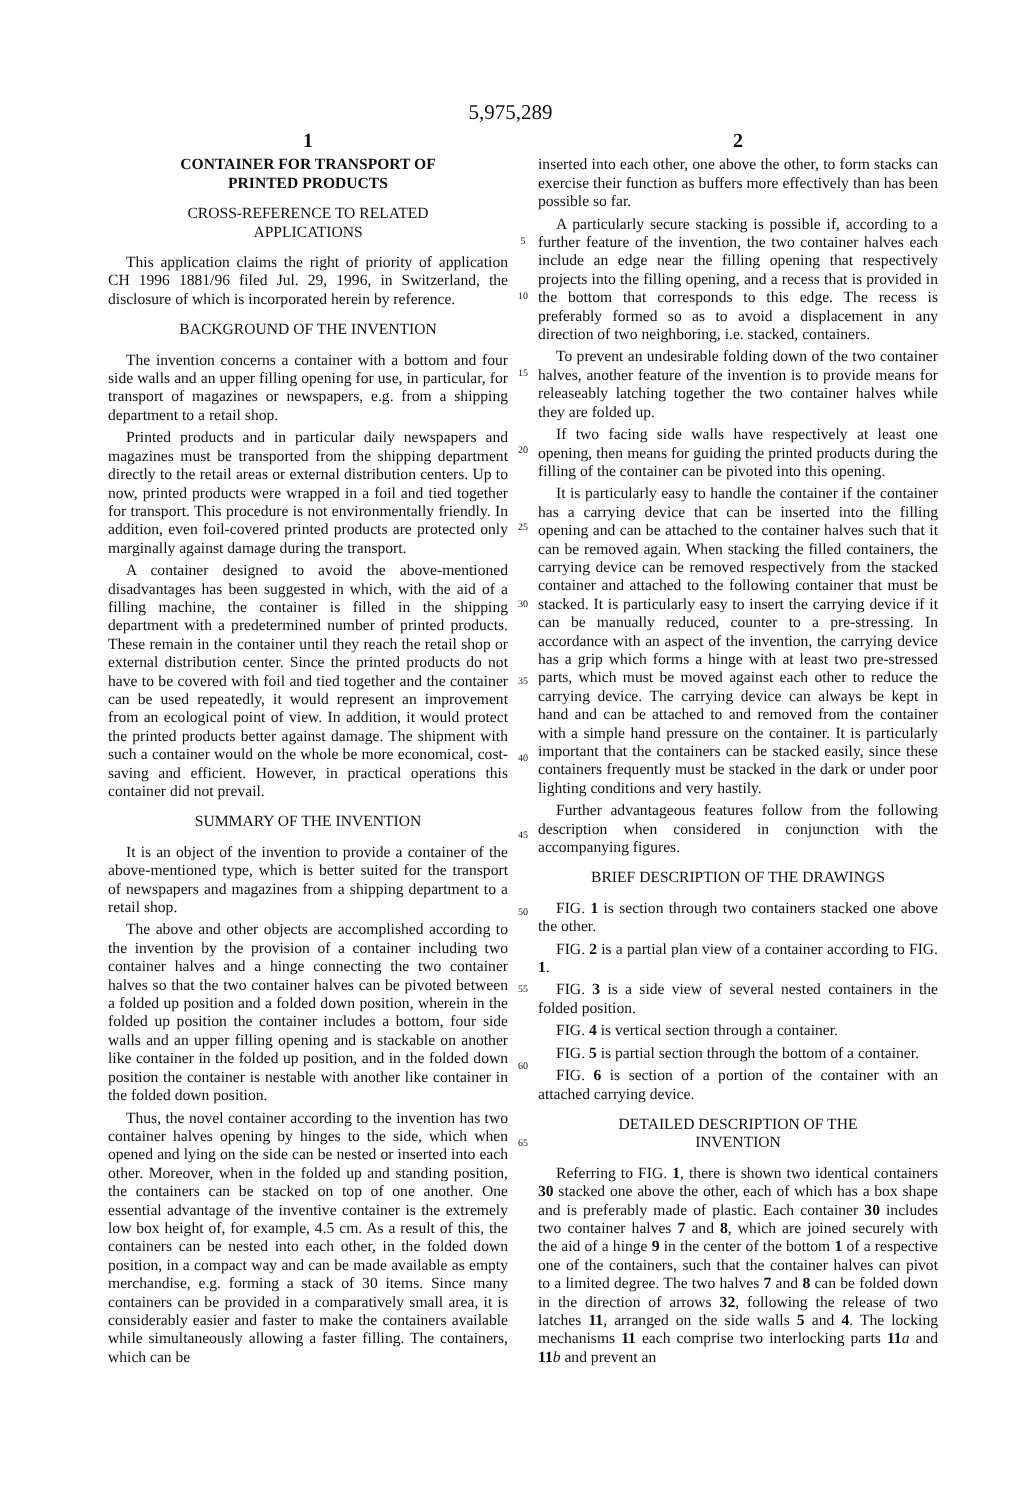5,975,289
1
CONTAINER FOR TRANSPORT OF
PRINTED PRODUCTS
CROSS-REFERENCE TO RELATED
APPLICATIONS
This application claims the right of priority of application CH 1996 1881/96 filed Jul. 29, 1996, in Switzerland, the disclosure of which is incorporated herein by reference.
BACKGROUND OF THE INVENTION
The invention concerns a container with a bottom and four side walls and an upper filling opening for use, in particular, for transport of magazines or newspapers, e.g. from a shipping department to a retail shop.
Printed products and in particular daily newspapers and magazines must be transported from the shipping department directly to the retail areas or external distribution centers. Up to now, printed products were wrapped in a foil and tied together for transport. This procedure is not environmentally friendly. In addition, even foil-covered printed products are protected only marginally against damage during the transport.
A container designed to avoid the above-mentioned disadvantages has been suggested in which, with the aid of a filling machine, the container is filled in the shipping department with a predetermined number of printed products. These remain in the container until they reach the retail shop or external distribution center. Since the printed products do not have to be covered with foil and tied together and the container can be used repeatedly, it would represent an improvement from an ecological point of view. In addition, it would protect the printed products better against damage. The shipment with such a container would on the whole be more economical, cost-saving and efficient. However, in practical operations this container did not prevail.
SUMMARY OF THE INVENTION
It is an object of the invention to provide a container of the above-mentioned type, which is better suited for the transport of newspapers and magazines from a shipping department to a retail shop.
The above and other objects are accomplished according to the invention by the provision of a container including two container halves and a hinge connecting the two container halves so that the two container halves can be pivoted between a folded up position and a folded down position, wherein in the folded up position the container includes a bottom, four side walls and an upper filling opening and is stackable on another like container in the folded up position, and in the folded down position the container is nestable with another like container in the folded down position.
Thus, the novel container according to the invention has two container halves opening by hinges to the side, which when opened and lying on the side can be nested or inserted into each other. Moreover, when in the folded up and standing position, the containers can be stacked on top of one another. One essential advantage of the inventive container is the extremely low box height of, for example, 4.5 cm. As a result of this, the containers can be nested into each other, in the folded down position, in a compact way and can be made available as empty merchandise, e.g. forming a stack of 30 items. Since many containers can be provided in a comparatively small area, it is considerably easier and faster to make the containers available while simultaneously allowing a faster filling. The containers, which can be
5
10
15
20
25
30
35
40
45
50
55
60
65
2
inserted into each other, one above the other, to form stacks can exercise their function as buffers more effectively than has been possible so far.
A particularly secure stacking is possible if, according to a further feature of the invention, the two container halves each include an edge near the filling opening that respectively projects into the filling opening, and a recess that is provided in the bottom that corresponds to this edge. The recess is preferably formed so as to avoid a displacement in any direction of two neighboring, i.e. stacked, containers.
To prevent an undesirable folding down of the two container halves, another feature of the invention is to provide means for releaseably latching together the two container halves while they are folded up.
If two facing side walls have respectively at least one opening, then means for guiding the printed products during the filling of the container can be pivoted into this opening.
It is particularly easy to handle the container if the container has a carrying device that can be inserted into the filling opening and can be attached to the container halves such that it can be removed again. When stacking the filled containers, the carrying device can be removed respectively from the stacked container and attached to the following container that must be stacked. It is particularly easy to insert the carrying device if it can be manually reduced, counter to a pre-stressing. In accordance with an aspect of the invention, the carrying device has a grip which forms a hinge with at least two pre-stressed parts, which must be moved against each other to reduce the carrying device. The carrying device can always be kept in hand and can be attached to and removed from the container with a simple hand pressure on the container. It is particularly important that the containers can be stacked easily, since these containers frequently must be stacked in the dark or under poor lighting conditions and very hastily.
Further advantageous features follow from the following description when considered in conjunction with the accompanying figures.
BRIEF DESCRIPTION OF THE DRAWINGS
FIG. 1 is section through two containers stacked one above the other.
FIG. 2 is a partial plan view of a container according to FIG. 1.
FIG. 3 is a side view of several nested containers in the folded position.
FIG. 4 is vertical section through a container.
FIG. 5 is partial section through the bottom of a container.
FIG. 6 is section of a portion of the container with an attached carrying device.
DETAILED DESCRIPTION OF THE
INVENTION
Referring to FIG. 1, there is shown two identical containers 30 stacked one above the other, each of which has a box shape and is preferably made of plastic. Each container 30 includes two container halves 7 and 8, which are joined securely with the aid of a hinge 9 in the center of the bottom 1 of a respective one of the containers, such that the container halves can pivot to a limited degree. The two halves 7 and 8 can be folded down in the direction of arrows 32, following the release of two latches 11, arranged on the side walls 5 and 4. The locking mechanisms 11 each comprise two interlocking parts 11 a and 11 b and prevent an